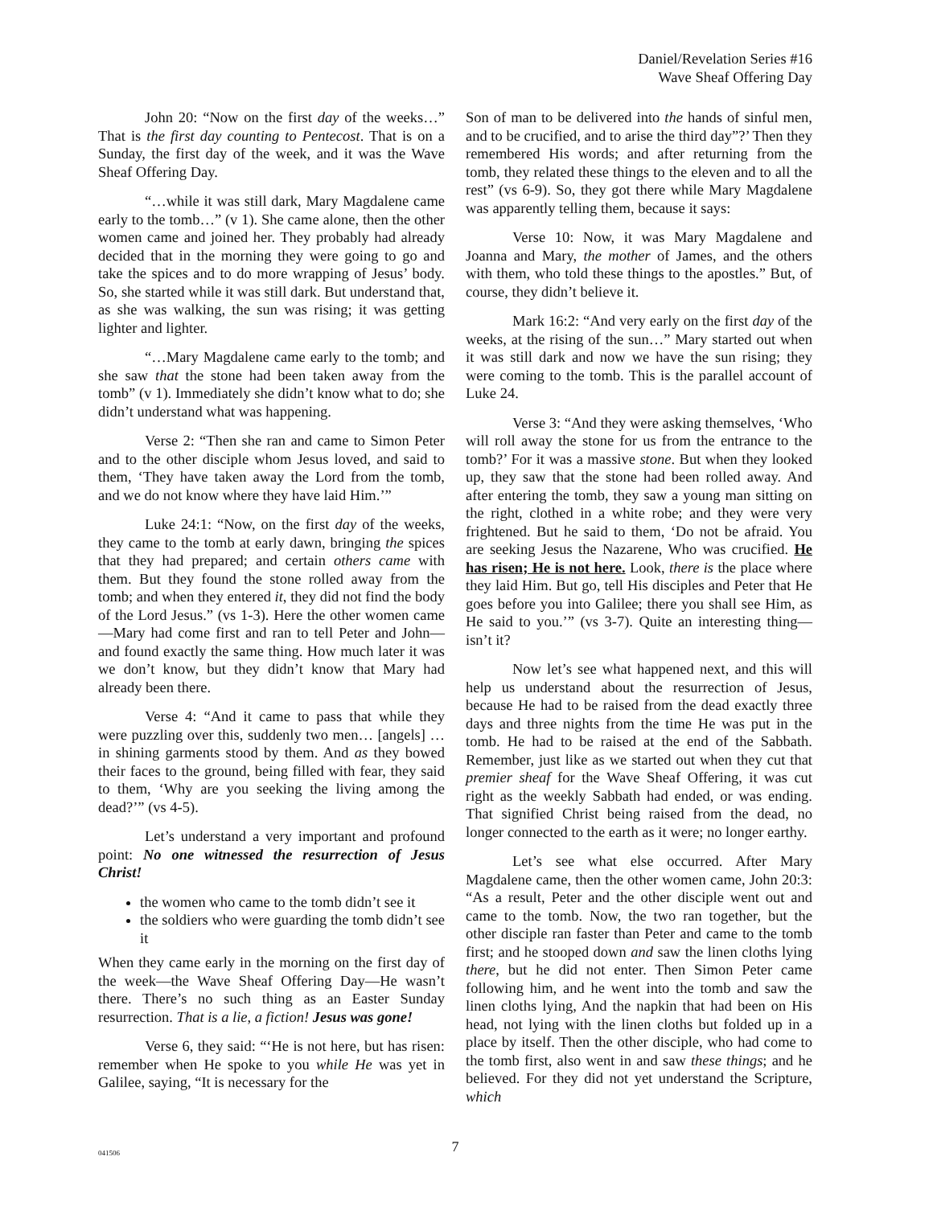Daniel/Revelation Series #16
Wave Sheaf Offering Day
John 20: “Now on the first day of the weeks…” That is the first day counting to Pentecost. That is on a Sunday, the first day of the week, and it was the Wave Sheaf Offering Day.
“…while it was still dark, Mary Magdalene came early to the tomb…” (v 1). She came alone, then the other women came and joined her. They probably had already decided that in the morning they were going to go and take the spices and to do more wrapping of Jesus’ body. So, she started while it was still dark. But understand that, as she was walking, the sun was rising; it was getting lighter and lighter.
“…Mary Magdalene came early to the tomb; and she saw that the stone had been taken away from the tomb” (v 1). Immediately she didn’t know what to do; she didn’t understand what was happening.
Verse 2: “Then she ran and came to Simon Peter and to the other disciple whom Jesus loved, and said to them, ‘They have taken away the Lord from the tomb, and we do not know where they have laid Him.’”
Luke 24:1: “Now, on the first day of the weeks, they came to the tomb at early dawn, bringing the spices that they had prepared; and certain others came with them. But they found the stone rolled away from the tomb; and when they entered it, they did not find the body of the Lord Jesus.” (vs 1-3). Here the other women came—Mary had come first and ran to tell Peter and John—and found exactly the same thing. How much later it was we don’t know, but they didn’t know that Mary had already been there.
Verse 4: “And it came to pass that while they were puzzling over this, suddenly two men… [angels] … in shining garments stood by them. And as they bowed their faces to the ground, being filled with fear, they said to them, ‘Why are you seeking the living among the dead?’” (vs 4-5).
Let’s understand a very important and profound point: No one witnessed the resurrection of Jesus Christ!
the women who came to the tomb didn’t see it
the soldiers who were guarding the tomb didn’t see it
When they came early in the morning on the first day of the week—the Wave Sheaf Offering Day—He wasn’t there. There’s no such thing as an Easter Sunday resurrection. That is a lie, a fiction! Jesus was gone!
Verse 6, they said: “‘He is not here, but has risen: remember when He spoke to you while He was yet in Galilee, saying, “It is necessary for the
Son of man to be delivered into the hands of sinful men, and to be crucified, and to arise the third day”?’ Then they remembered His words; and after returning from the tomb, they related these things to the eleven and to all the rest” (vs 6-9). So, they got there while Mary Magdalene was apparently telling them, because it says:
Verse 10: Now, it was Mary Magdalene and Joanna and Mary, the mother of James, and the others with them, who told these things to the apostles.” But, of course, they didn’t believe it.
Mark 16:2: “And very early on the first day of the weeks, at the rising of the sun…” Mary started out when it was still dark and now we have the sun rising; they were coming to the tomb. This is the parallel account of Luke 24.
Verse 3: “And they were asking themselves, ‘Who will roll away the stone for us from the entrance to the tomb?’ For it was a massive stone. But when they looked up, they saw that the stone had been rolled away. And after entering the tomb, they saw a young man sitting on the right, clothed in a white robe; and they were very frightened. But he said to them, ‘Do not be afraid. You are seeking Jesus the Nazarene, Who was crucified. He has risen; He is not here. Look, there is the place where they laid Him. But go, tell His disciples and Peter that He goes before you into Galilee; there you shall see Him, as He said to you.’” (vs 3-7). Quite an interesting thing—isn’t it?
Now let’s see what happened next, and this will help us understand about the resurrection of Jesus, because He had to be raised from the dead exactly three days and three nights from the time He was put in the tomb. He had to be raised at the end of the Sabbath. Remember, just like as we started out when they cut that premier sheaf for the Wave Sheaf Offering, it was cut right as the weekly Sabbath had ended, or was ending. That signified Christ being raised from the dead, no longer connected to the earth as it were; no longer earthy.
Let’s see what else occurred. After Mary Magdalene came, then the other women came, John 20:3: “As a result, Peter and the other disciple went out and came to the tomb. Now, the two ran together, but the other disciple ran faster than Peter and came to the tomb first; and he stooped down and saw the linen cloths lying there, but he did not enter. Then Simon Peter came following him, and he went into the tomb and saw the linen cloths lying, And the napkin that had been on His head, not lying with the linen cloths but folded up in a place by itself. Then the other disciple, who had come to the tomb first, also went in and saw these things; and he believed. For they did not yet understand the Scripture, which
041506
7